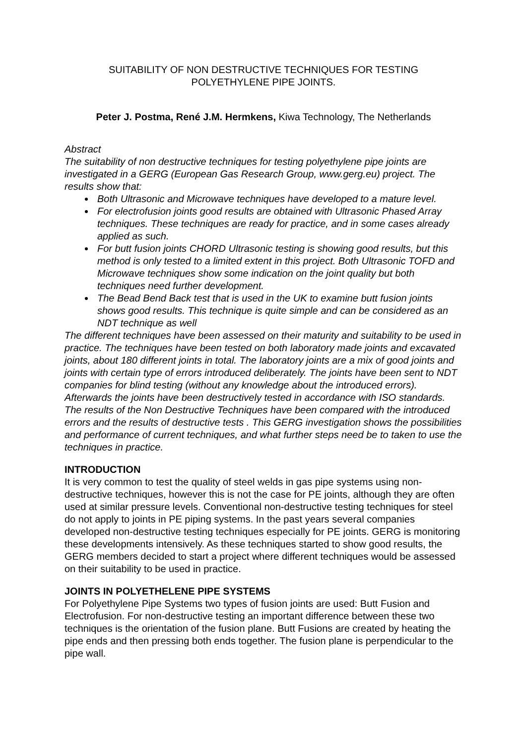SUITABILITY OF NON DESTRUCTIVE TECHNIQUES FOR TESTING
POLYETHYLENE PIPE JOINTS.
Peter J. Postma, René J.M. Hermkens, Kiwa Technology, The Netherlands
Abstract
The suitability of non destructive techniques for testing polyethylene pipe joints are investigated in a GERG (European Gas Research Group, www.gerg.eu) project. The results show that:
Both Ultrasonic and Microwave techniques have developed to a mature level.
For electrofusion joints good results are obtained with Ultrasonic Phased Array techniques. These techniques are ready for practice, and in some cases already applied as such.
For butt fusion joints CHORD Ultrasonic testing is showing good results, but this method is only tested to a limited extent in this project. Both Ultrasonic TOFD and Microwave techniques show some indication on the joint quality but both techniques need further development.
The Bead Bend Back test that is used in the UK to examine butt fusion joints shows good results. This technique is quite simple and can be considered as an NDT technique as well
The different techniques have been assessed on their maturity and suitability to be used in practice. The techniques have been tested on both laboratory made joints and excavated joints, about 180 different joints in total. The laboratory joints are a mix of good joints and joints with certain type of errors introduced deliberately. The joints have been sent to NDT companies for blind testing (without any knowledge about the introduced errors). Afterwards the joints have been destructively tested in accordance with ISO standards. The results of the Non Destructive Techniques have been compared with the introduced errors and the results of destructive tests . This GERG investigation shows the possibilities and performance of current techniques, and what further steps need be to taken to use the techniques in practice.
INTRODUCTION
It is very common to test the quality of steel welds in gas pipe systems using non-destructive techniques, however this is not the case for PE joints, although they are often used at similar pressure levels. Conventional non-destructive testing techniques for steel do not apply to joints in PE piping systems. In the past years several companies developed non-destructive testing techniques especially for PE joints. GERG is monitoring these developments intensively. As these techniques started to show good results, the GERG members decided to start a project where different techniques would be assessed on their suitability to be used in practice.
JOINTS IN POLYETHELENE PIPE SYSTEMS
For Polyethylene Pipe Systems two types of fusion joints are used: Butt Fusion and Electrofusion. For non-destructive testing an important difference between these two techniques is the orientation of the fusion plane. Butt Fusions are created by heating the pipe ends and then pressing both ends together. The fusion plane is perpendicular to the pipe wall.